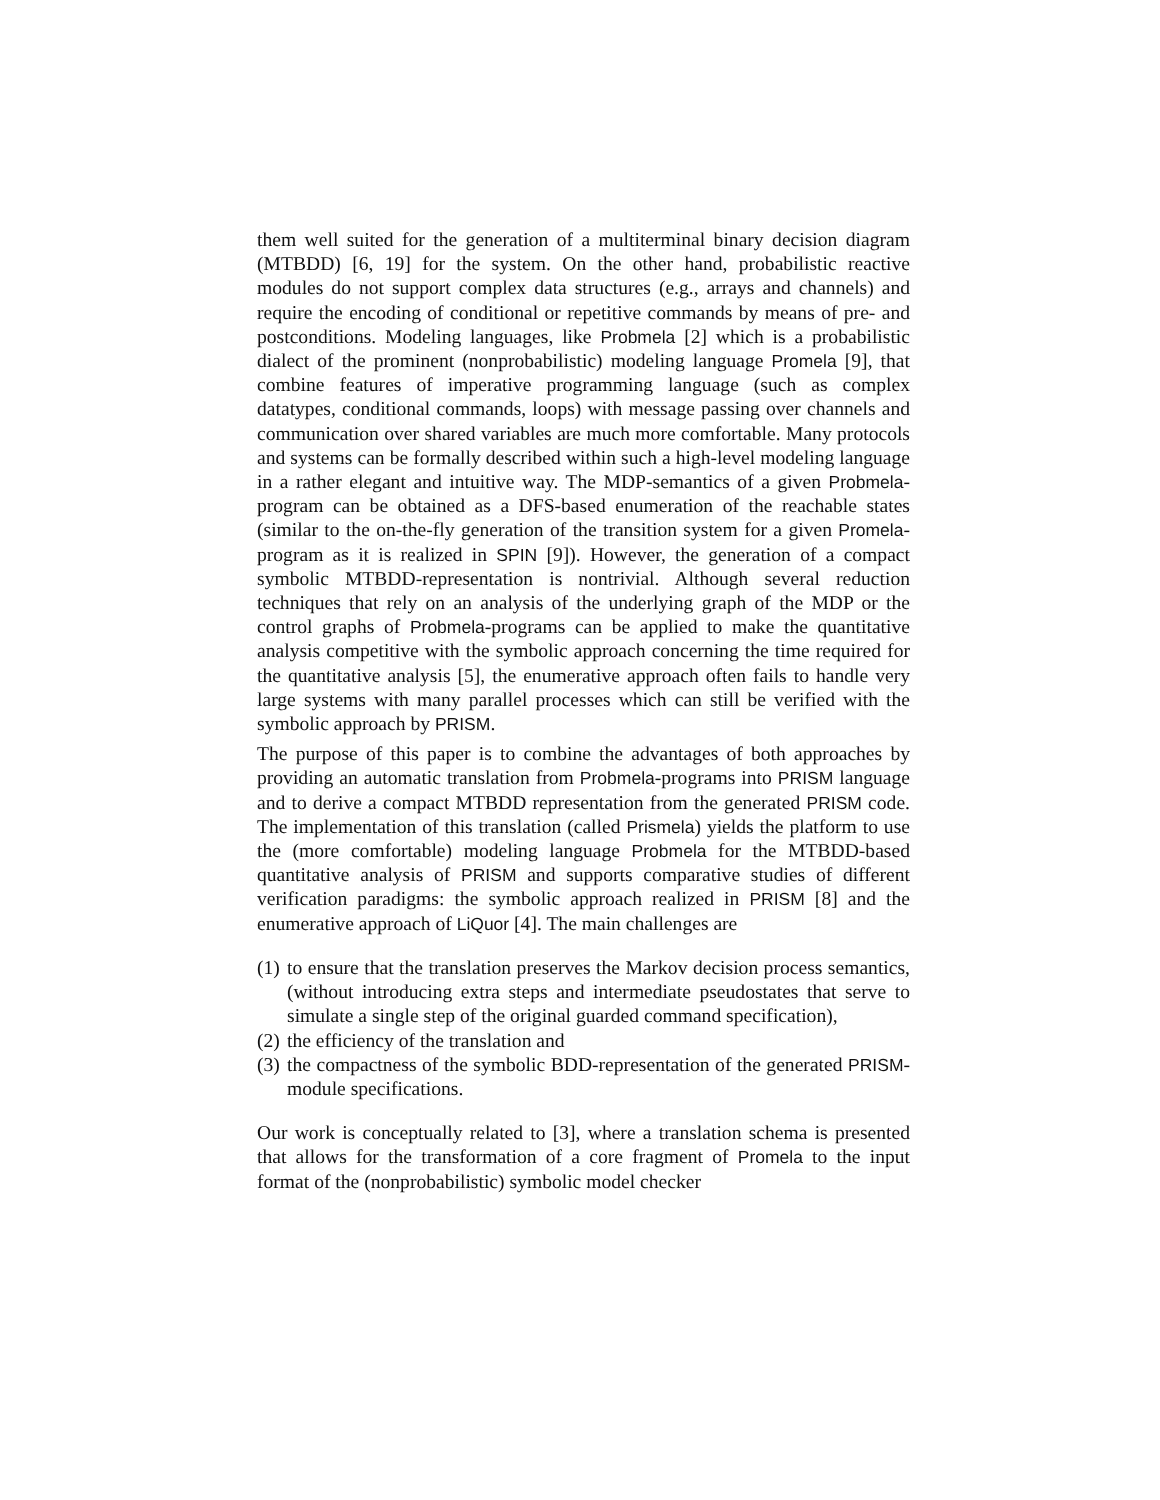them well suited for the generation of a multiterminal binary decision diagram (MTBDD) [6, 19] for the system. On the other hand, probabilistic reactive modules do not support complex data structures (e.g., arrays and channels) and require the encoding of conditional or repetitive commands by means of pre- and postconditions. Modeling languages, like Probmela [2] which is a probabilistic dialect of the prominent (nonprobabilistic) modeling language Promela [9], that combine features of imperative programming language (such as complex datatypes, conditional commands, loops) with message passing over channels and communication over shared variables are much more comfortable. Many protocols and systems can be formally described within such a high-level modeling language in a rather elegant and intuitive way. The MDP-semantics of a given Probmela-program can be obtained as a DFS-based enumeration of the reachable states (similar to the on-the-fly generation of the transition system for a given Promela-program as it is realized in SPIN [9]). However, the generation of a compact symbolic MTBDD-representation is nontrivial. Although several reduction techniques that rely on an analysis of the underlying graph of the MDP or the control graphs of Probmela-programs can be applied to make the quantitative analysis competitive with the symbolic approach concerning the time required for the quantitative analysis [5], the enumerative approach often fails to handle very large systems with many parallel processes which can still be verified with the symbolic approach by PRISM.
The purpose of this paper is to combine the advantages of both approaches by providing an automatic translation from Probmela-programs into PRISM language and to derive a compact MTBDD representation from the generated PRISM code. The implementation of this translation (called Prismela) yields the platform to use the (more comfortable) modeling language Probmela for the MTBDD-based quantitative analysis of PRISM and supports comparative studies of different verification paradigms: the symbolic approach realized in PRISM [8] and the enumerative approach of LiQuor [4]. The main challenges are
(1) to ensure that the translation preserves the Markov decision process semantics, (without introducing extra steps and intermediate pseudostates that serve to simulate a single step of the original guarded command specification),
(2) the efficiency of the translation and
(3) the compactness of the symbolic BDD-representation of the generated PRISM-module specifications.
Our work is conceptually related to [3], where a translation schema is presented that allows for the transformation of a core fragment of Promela to the input format of the (nonprobabilistic) symbolic model checker